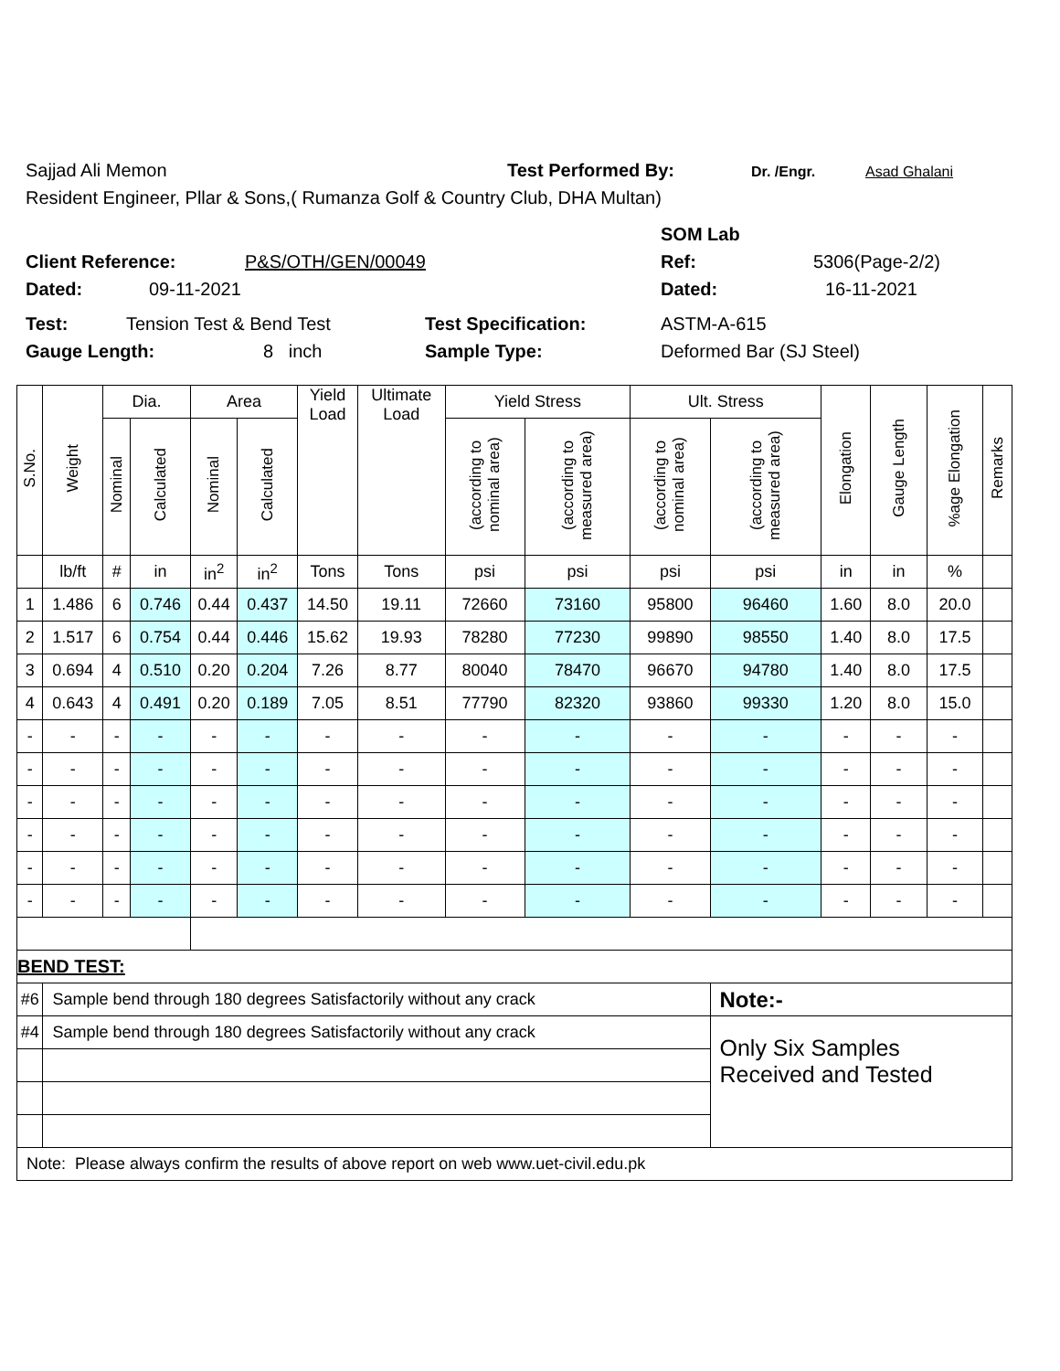Sajjad Ali Memon Test Performed By: Dr. /Engr. Asad Ghalani
Resident Engineer, Pllar & Sons,( Rumanza Golf & Country Club, DHA Multan)
SOM Lab
Client Reference: P&S/OTH/GEN/00049 Ref: 5306(Page-2/2)
Dated: 09-11-2021 Dated: 16-11-2021
Test: Tension Test & Bend Test Test Specification: ASTM-A-615
Gauge Length: 8 inch Sample Type: Deformed Bar (SJ Steel)
| S.No. | Weight | Dia. | | Area | | Yield Load | Ultimate Load | Yield Stress | | Ult. Stress | | Elongation | Gauge Length | %age Elongation | Remarks |
| --- | --- | --- | --- | --- | --- | --- | --- | --- | --- | --- | --- | --- | --- | --- | --- |
| | | Nominal | Calculated | Nominal | Calculated | | | (according to nominal area) | (according to measured area) | (according to nominal area) | (according to measured area) | | | | |
| | lb/ft | # | in | in<sup>2</sup> | in<sup>2</sup> | Tons | Tons | psi | psi | psi | psi | in | in | % | |
| 1 | 1.486 | 6 | 0.746 | 0.44 | 0.437 | 14.50 | 19.11 | 72660 | 73160 | 95800 | 96460 | 1.60 | 8.0 | 20.0 | |
| 2 | 1.517 | 6 | 0.754 | 0.44 | 0.446 | 15.62 | 19.93 | 78280 | 77230 | 99890 | 98550 | 1.40 | 8.0 | 17.5 | |
| 3 | 0.694 | 4 | 0.510 | 0.20 | 0.204 | 7.26 | 8.77 | 80040 | 78470 | 96670 | 94780 | 1.40 | 8.0 | 17.5 | |
| 4 | 0.643 | 4 | 0.491 | 0.20 | 0.189 | 7.05 | 8.51 | 77790 | 82320 | 93860 | 99330 | 1.20 | 8.0 | 15.0 | |
| - | - | - | - | - | - | - | - | - | - | - | - | - | - | - | |
| - | - | - | - | - | - | - | - | - | - | - | - | - | - | - | |
| - | - | - | - | - | - | - | - | - | - | - | - | - | - | - | |
| - | - | - | - | - | - | - | - | - | - | - | - | - | - | - | |
| - | - | - | - | - | - | - | - | - | - | - | - | - | - | - | |
| - | - | - | - | - | - | - | - | - | - | - | - | - | - | - | |
| BEND TEST: | | | | | | | | | | | | | | | |
| #6 | Sample bend through 180 degrees Satisfactorily without any crack | | | | | | | | | | Note:- | | | | |
| #4 | Sample bend through 180 degrees Satisfactorily without any crack | | | | | | | | | | Only Six Samples Received and Tested | | | | |
| Note: Please always confirm the results of above report on web www.uet-civil.edu.pk | | | | | | | | | | | | | | | |